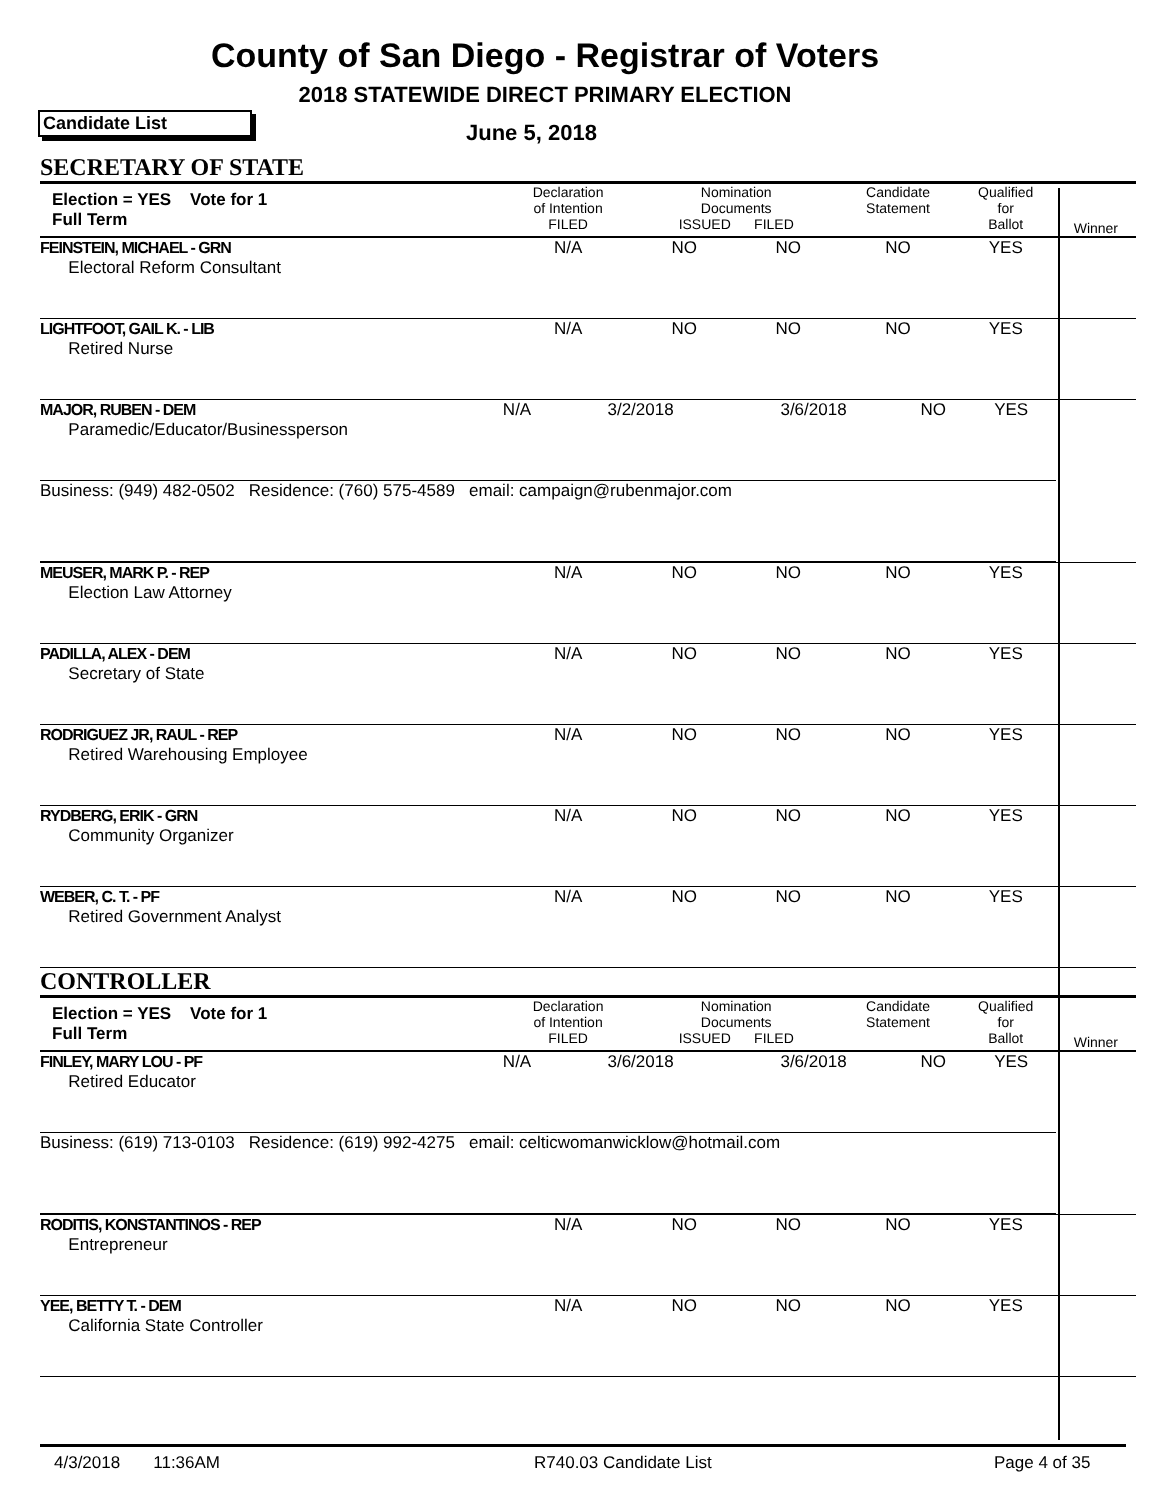County of San Diego - Registrar of Voters
2018 STATEWIDE DIRECT PRIMARY ELECTION
Candidate List June 5, 2018
| SECRETARY OF STATE | | | | | | |
| Election = YES Vote for 1 Full Term | Declaration of Intention FILED | Nomination Documents ISSUED FILED | | Candidate Statement | Qualified for Ballot | Winner |
| FEINSTEIN, MICHAEL - GRN Electoral Reform Consultant | N/A | NO | NO | NO | YES | |
| LIGHTFOOT, GAIL K. - LIB Retired Nurse | N/A | NO | NO | NO | YES | |
| / MAJOR, RUBEN - DEM Paramedic/Educator/Businessperson / N/A / 3/2/2018 / 3/6/2018 / NO / YES / / Business: (949) 482-0502 Residence: (760) 575-4589 email: campaign@rubenmajor.com / / / / / / | | | | | | |
| MEUSER, MARK P. - REP Election Law Attorney | N/A | NO | NO | NO | YES | |
| PADILLA, ALEX - DEM Secretary of State | N/A | NO | NO | NO | YES | |
| RODRIGUEZ JR, RAUL - REP Retired Warehousing Employee | N/A | NO | NO | NO | YES | |
| RYDBERG, ERIK - GRN Community Organizer | N/A | NO | NO | NO | YES | |
| WEBER, C. T. - PF Retired Government Analyst | N/A | NO | NO | NO | YES | |
| CONTROLLER | | | | | | |
| Election = YES Vote for 1 Full Term | Declaration of Intention FILED | Nomination Documents ISSUED FILED | | Candidate Statement | Qualified for Ballot | Winner |
| / FINLEY, MARY LOU - PF Retired Educator / N/A / 3/6/2018 / 3/6/2018 / NO / YES / / Business: (619) 713-0103 Residence: (619) 992-4275 email: celticwomanwicklow@hotmail.com / / / / / / | | | | | | |
| RODITIS, KONSTANTINOS - REP Entrepreneur | N/A | NO | NO | NO | YES | |
| YEE, BETTY T. - DEM California State Controller | N/A | NO | NO | NO | YES | |
4/3/2018 11:36AM R740.03 Candidate List Page 4 of 35